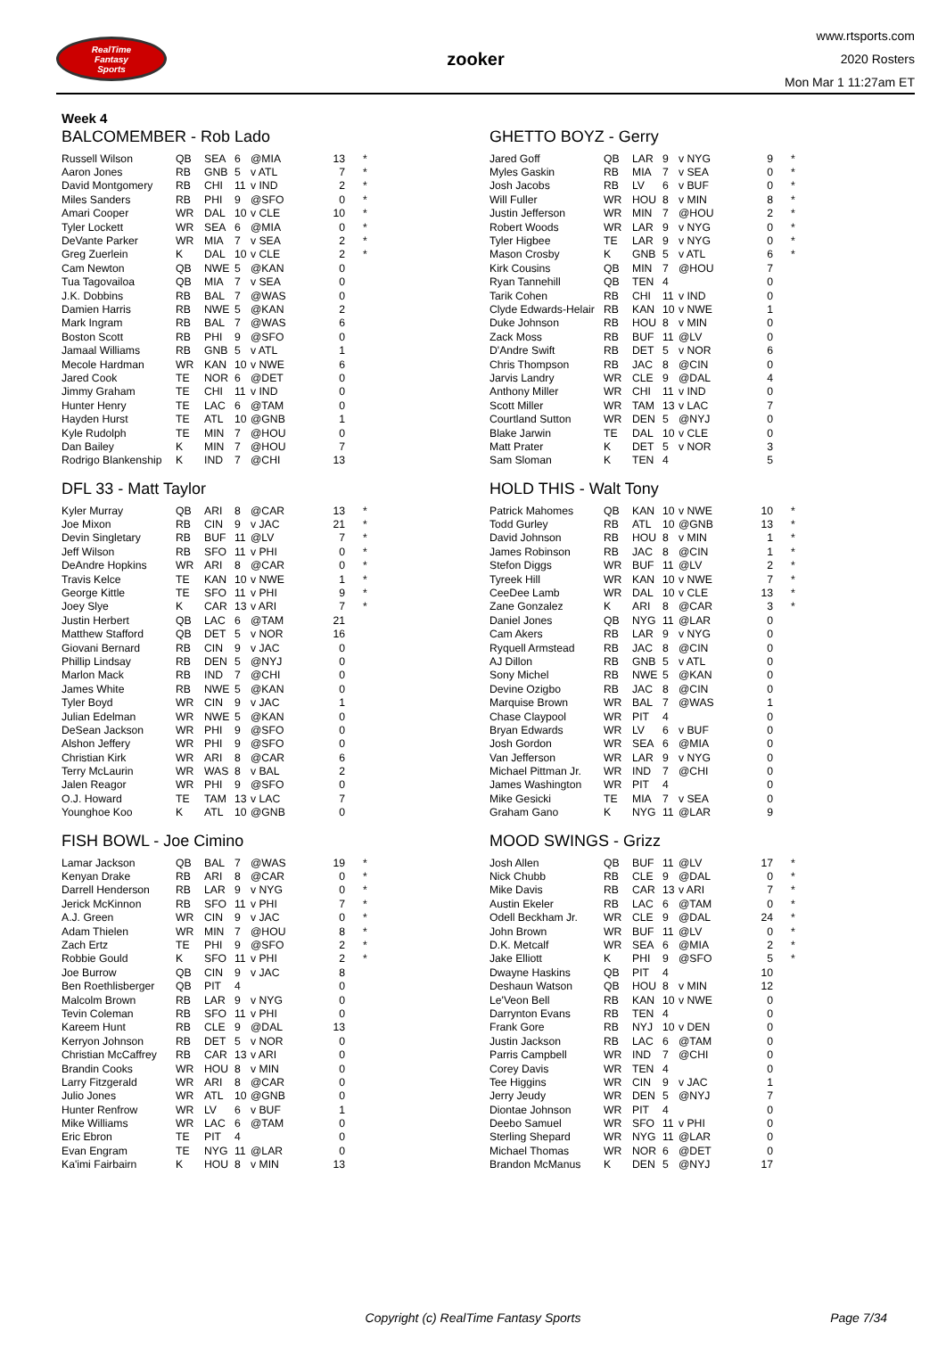RealTime
Fantasy
Sports
zooker
www.rtsports.com
2020 Rosters
Mon Mar 1 11:27am ET
Week 4
BALCOMEMBER - Rob Lado
| Russell Wilson | QB | SEA | 6 | @MIA | 13 | * |
| Aaron Jones | RB | GNB | 5 | v ATL | 7 | * |
| David Montgomery | RB | CHI | 11 | v IND | 2 | * |
| Miles Sanders | RB | PHI | 9 | @SFO | 0 | * |
| Amari Cooper | WR | DAL | 10 | v CLE | 10 | * |
| Tyler Lockett | WR | SEA | 6 | @MIA | 0 | * |
| DeVante Parker | WR | MIA | 7 | v SEA | 2 | * |
| Greg Zuerlein | K | DAL | 10 | v CLE | 2 | * |
| Cam Newton | QB | NWE | 5 | @KAN | 0 | |
| Tua Tagovailoa | QB | MIA | 7 | v SEA | 0 | |
| J.K. Dobbins | RB | BAL | 7 | @WAS | 0 | |
| Damien Harris | RB | NWE | 5 | @KAN | 2 | |
| Mark Ingram | RB | BAL | 7 | @WAS | 6 | |
| Boston Scott | RB | PHI | 9 | @SFO | 0 | |
| Jamaal Williams | RB | GNB | 5 | v ATL | 1 | |
| Mecole Hardman | WR | KAN | 10 | v NWE | 6 | |
| Jared Cook | TE | NOR | 6 | @DET | 0 | |
| Jimmy Graham | TE | CHI | 11 | v IND | 0 | |
| Hunter Henry | TE | LAC | 6 | @TAM | 0 | |
| Hayden Hurst | TE | ATL | 10 | @GNB | 1 | |
| Kyle Rudolph | TE | MIN | 7 | @HOU | 0 | |
| Dan Bailey | K | MIN | 7 | @HOU | 7 | |
| Rodrigo Blankenship | K | IND | 7 | @CHI | 13 | |
GHETTO BOYZ - Gerry
| Jared Goff | QB | LAR | 9 | v NYG | 9 | * |
| Myles Gaskin | RB | MIA | 7 | v SEA | 0 | * |
| Josh Jacobs | RB | LV | 6 | v BUF | 0 | * |
| Will Fuller | WR | HOU | 8 | v MIN | 8 | * |
| Justin Jefferson | WR | MIN | 7 | @HOU | 2 | * |
| Robert Woods | WR | LAR | 9 | v NYG | 0 | * |
| Tyler Higbee | TE | LAR | 9 | v NYG | 0 | * |
| Mason Crosby | K | GNB | 5 | v ATL | 6 | * |
| Kirk Cousins | QB | MIN | 7 | @HOU | 7 | |
| Ryan Tannehill | QB | TEN | 4 | | 0 | |
| Tarik Cohen | RB | CHI | 11 | v IND | 0 | |
| Clyde Edwards-Helair | RB | KAN | 10 | v NWE | 1 | |
| Duke Johnson | RB | HOU | 8 | v MIN | 0 | |
| Zack Moss | RB | BUF | 11 | @LV | 0 | |
| D'Andre Swift | RB | DET | 5 | v NOR | 6 | |
| Chris Thompson | RB | JAC | 8 | @CIN | 0 | |
| Jarvis Landry | WR | CLE | 9 | @DAL | 4 | |
| Anthony Miller | WR | CHI | 11 | v IND | 0 | |
| Scott Miller | WR | TAM | 13 | v LAC | 7 | |
| Courtland Sutton | WR | DEN | 5 | @NYJ | 0 | |
| Blake Jarwin | TE | DAL | 10 | v CLE | 0 | |
| Matt Prater | K | DET | 5 | v NOR | 3 | |
| Sam Sloman | K | TEN | 4 | | 5 | |
DFL 33 - Matt Taylor
| Kyler Murray | QB | ARI | 8 | @CAR | 13 | * |
| Joe Mixon | RB | CIN | 9 | v JAC | 21 | * |
| Devin Singletary | RB | BUF | 11 | @LV | 7 | * |
| Jeff Wilson | RB | SFO | 11 | v PHI | 0 | * |
| DeAndre Hopkins | WR | ARI | 8 | @CAR | 0 | * |
| Travis Kelce | TE | KAN | 10 | v NWE | 1 | * |
| George Kittle | TE | SFO | 11 | v PHI | 9 | * |
| Joey Slye | K | CAR | 13 | v ARI | 7 | * |
| Justin Herbert | QB | LAC | 6 | @TAM | 21 | |
| Matthew Stafford | QB | DET | 5 | v NOR | 16 | |
| Giovani Bernard | RB | CIN | 9 | v JAC | 0 | |
| Phillip Lindsay | RB | DEN | 5 | @NYJ | 0 | |
| Marlon Mack | RB | IND | 7 | @CHI | 0 | |
| James White | RB | NWE | 5 | @KAN | 0 | |
| Tyler Boyd | WR | CIN | 9 | v JAC | 1 | |
| Julian Edelman | WR | NWE | 5 | @KAN | 0 | |
| DeSean Jackson | WR | PHI | 9 | @SFO | 0 | |
| Alshon Jeffery | WR | PHI | 9 | @SFO | 0 | |
| Christian Kirk | WR | ARI | 8 | @CAR | 6 | |
| Terry McLaurin | WR | WAS | 8 | v BAL | 2 | |
| Jalen Reagor | WR | PHI | 9 | @SFO | 0 | |
| O.J. Howard | TE | TAM | 13 | v LAC | 7 | |
| Younghoe Koo | K | ATL | 10 | @GNB | 0 | |
HOLD THIS - Walt Tony
| Patrick Mahomes | QB | KAN | 10 | v NWE | 10 | * |
| Todd Gurley | RB | ATL | 10 | @GNB | 13 | * |
| David Johnson | RB | HOU | 8 | v MIN | 1 | * |
| James Robinson | RB | JAC | 8 | @CIN | 1 | * |
| Stefon Diggs | WR | BUF | 11 | @LV | 2 | * |
| Tyreek Hill | WR | KAN | 10 | v NWE | 7 | * |
| CeeDee Lamb | WR | DAL | 10 | v CLE | 13 | * |
| Zane Gonzalez | K | ARI | 8 | @CAR | 3 | * |
| Daniel Jones | QB | NYG | 11 | @LAR | 0 | |
| Cam Akers | RB | LAR | 9 | v NYG | 0 | |
| Ryquell Armstead | RB | JAC | 8 | @CIN | 0 | |
| AJ Dillon | RB | GNB | 5 | v ATL | 0 | |
| Sony Michel | RB | NWE | 5 | @KAN | 0 | |
| Devine Ozigbo | RB | JAC | 8 | @CIN | 0 | |
| Marquise Brown | WR | BAL | 7 | @WAS | 1 | |
| Chase Claypool | WR | PIT | 4 | | 0 | |
| Bryan Edwards | WR | LV | 6 | v BUF | 0 | |
| Josh Gordon | WR | SEA | 6 | @MIA | 0 | |
| Van Jefferson | WR | LAR | 9 | v NYG | 0 | |
| Michael Pittman Jr. | WR | IND | 7 | @CHI | 0 | |
| James Washington | WR | PIT | 4 | | 0 | |
| Mike Gesicki | TE | MIA | 7 | v SEA | 0 | |
| Graham Gano | K | NYG | 11 | @LAR | 9 | |
FISH BOWL - Joe Cimino
| Lamar Jackson | QB | BAL | 7 | @WAS | 19 | * |
| Kenyan Drake | RB | ARI | 8 | @CAR | 0 | * |
| Darrell Henderson | RB | LAR | 9 | v NYG | 0 | * |
| Jerick McKinnon | RB | SFO | 11 | v PHI | 7 | * |
| A.J. Green | WR | CIN | 9 | v JAC | 0 | * |
| Adam Thielen | WR | MIN | 7 | @HOU | 8 | * |
| Zach Ertz | TE | PHI | 9 | @SFO | 2 | * |
| Robbie Gould | K | SFO | 11 | v PHI | 2 | * |
| Joe Burrow | QB | CIN | 9 | v JAC | 8 | |
| Ben Roethlisberger | QB | PIT | 4 | | 0 | |
| Malcolm Brown | RB | LAR | 9 | v NYG | 0 | |
| Tevin Coleman | RB | SFO | 11 | v PHI | 0 | |
| Kareem Hunt | RB | CLE | 9 | @DAL | 13 | |
| Kerryon Johnson | RB | DET | 5 | v NOR | 0 | |
| Christian McCaffrey | RB | CAR | 13 | v ARI | 0 | |
| Brandin Cooks | WR | HOU | 8 | v MIN | 0 | |
| Larry Fitzgerald | WR | ARI | 8 | @CAR | 0 | |
| Julio Jones | WR | ATL | 10 | @GNB | 0 | |
| Hunter Renfrow | WR | LV | 6 | v BUF | 1 | |
| Mike Williams | WR | LAC | 6 | @TAM | 0 | |
| Eric Ebron | TE | PIT | 4 | | 0 | |
| Evan Engram | TE | NYG | 11 | @LAR | 0 | |
| Ka'imi Fairbairn | K | HOU | 8 | v MIN | 13 | |
MOOD SWINGS - Grizz
| Josh Allen | QB | BUF | 11 | @LV | 17 | * |
| Nick Chubb | RB | CLE | 9 | @DAL | 0 | * |
| Mike Davis | RB | CAR | 13 | v ARI | 7 | * |
| Austin Ekeler | RB | LAC | 6 | @TAM | 0 | * |
| Odell Beckham Jr. | WR | CLE | 9 | @DAL | 24 | * |
| John Brown | WR | BUF | 11 | @LV | 0 | * |
| D.K. Metcalf | WR | SEA | 6 | @MIA | 2 | * |
| Jake Elliott | K | PHI | 9 | @SFO | 5 | * |
| Dwayne Haskins | QB | PIT | 4 | | 10 | |
| Deshaun Watson | QB | HOU | 8 | v MIN | 12 | |
| Le'Veon Bell | RB | KAN | 10 | v NWE | 0 | |
| Darrynton Evans | RB | TEN | 4 | | 0 | |
| Frank Gore | RB | NYJ | 10 | v DEN | 0 | |
| Justin Jackson | RB | LAC | 6 | @TAM | 0 | |
| Parris Campbell | WR | IND | 7 | @CHI | 0 | |
| Corey Davis | WR | TEN | 4 | | 0 | |
| Tee Higgins | WR | CIN | 9 | v JAC | 1 | |
| Jerry Jeudy | WR | DEN | 5 | @NYJ | 7 | |
| Diontae Johnson | WR | PIT | 4 | | 0 | |
| Deebo Samuel | WR | SFO | 11 | v PHI | 0 | |
| Sterling Shepard | WR | NYG | 11 | @LAR | 0 | |
| Michael Thomas | WR | NOR | 6 | @DET | 0 | |
| Brandon McManus | K | DEN | 5 | @NYJ | 17 | |
Copyright (c) RealTime Fantasy Sports
Page 7/34